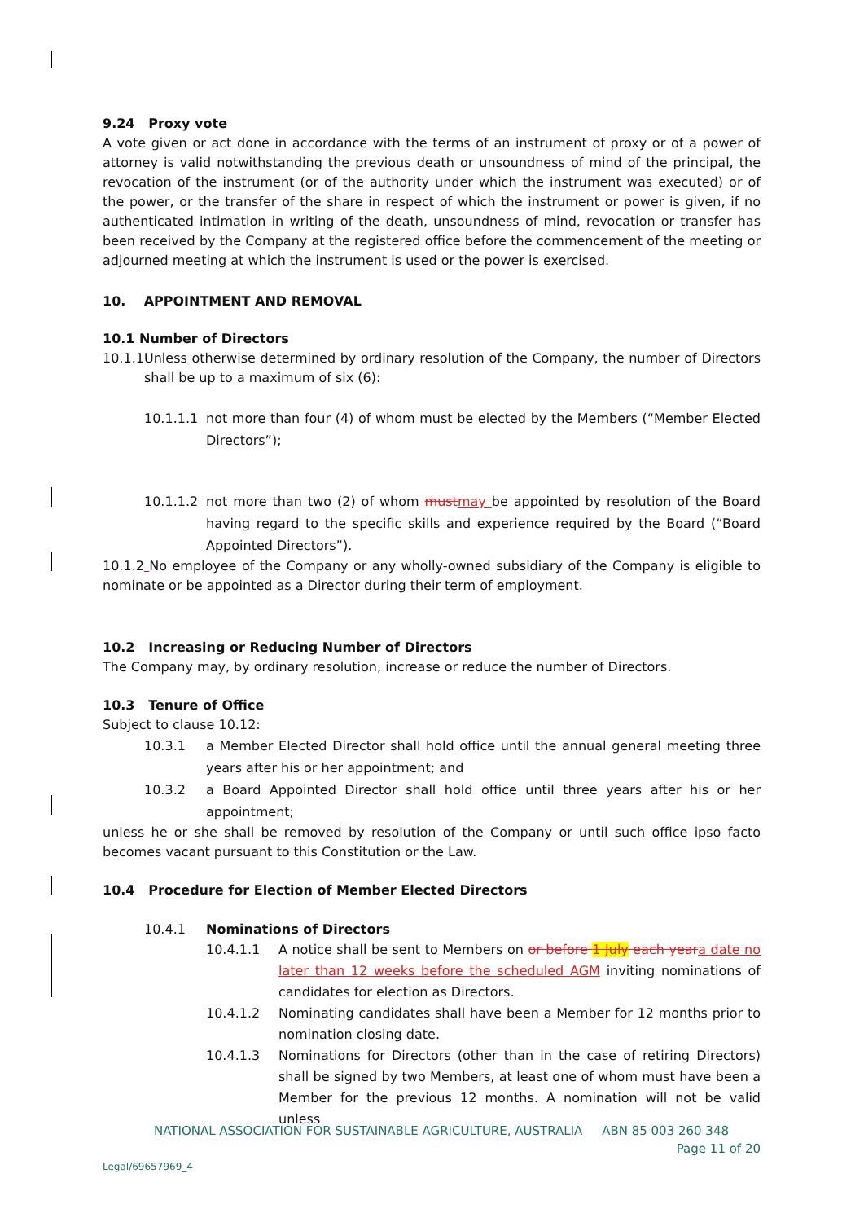9.24 Proxy vote
A vote given or act done in accordance with the terms of an instrument of proxy or of a power of attorney is valid notwithstanding the previous death or unsoundness of mind of the principal, the revocation of the instrument (or of the authority under which the instrument was executed) or of the power, or the transfer of the share in respect of which the instrument or power is given, if no authenticated intimation in writing of the death, unsoundness of mind, revocation or transfer has been received by the Company at the registered office before the commencement of the meeting or adjourned meeting at which the instrument is used or the power is exercised.
10. APPOINTMENT AND REMOVAL
10.1 Number of Directors
10.1.1 Unless otherwise determined by ordinary resolution of the Company, the number of Directors shall be up to a maximum of six (6):
10.1.1.1 not more than four (4) of whom must be elected by the Members (“Member Elected Directors”);
10.1.1.2 not more than two (2) of whom must may be appointed by resolution of the Board having regard to the specific skills and experience required by the Board (“Board Appointed Directors”).
10.1.2 No employee of the Company or any wholly-owned subsidiary of the Company is eligible to nominate or be appointed as a Director during their term of employment.
10.2 Increasing or Reducing Number of Directors
The Company may, by ordinary resolution, increase or reduce the number of Directors.
10.3 Tenure of Office
Subject to clause 10.12:
10.3.1 a Member Elected Director shall hold office until the annual general meeting three years after his or her appointment; and
10.3.2 a Board Appointed Director shall hold office until three years after his or her appointment;
unless he or she shall be removed by resolution of the Company or until such office ipso facto becomes vacant pursuant to this Constitution or the Law.
10.4 Procedure for Election of Member Elected Directors
10.4.1 Nominations of Directors
10.4.1.1 A notice shall be sent to Members on or before 1 July each year a date no later than 12 weeks before the scheduled AGM inviting nominations of candidates for election as Directors.
10.4.1.2 Nominating candidates shall have been a Member for 12 months prior to nomination closing date.
10.4.1.3 Nominations for Directors (other than in the case of retiring Directors) shall be signed by two Members, at least one of whom must have been a Member for the previous 12 months. A nomination will not be valid unless
NATIONAL ASSOCIATION FOR SUSTAINABLE AGRICULTURE, AUSTRALIA ABN 85 003 260 348
Page 11 of 20
Legal/69657969_4